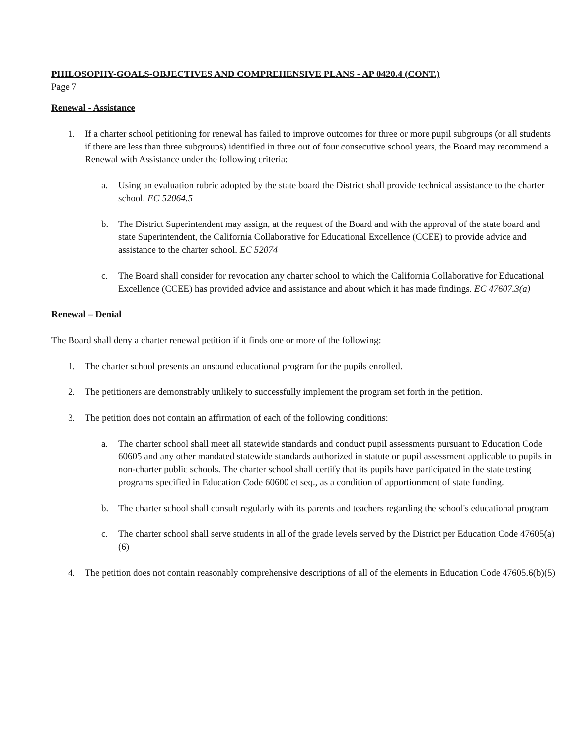PHILOSOPHY-GOALS-OBJECTIVES AND COMPREHENSIVE PLANS - AP 0420.4 (CONT.)
Page 7
Renewal - Assistance
1. If a charter school petitioning for renewal has failed to improve outcomes for three or more pupil subgroups (or all students if there are less than three subgroups) identified in three out of four consecutive school years, the Board may recommend a Renewal with Assistance under the following criteria:
a. Using an evaluation rubric adopted by the state board the District shall provide technical assistance to the charter school. EC 52064.5
b. The District Superintendent may assign, at the request of the Board and with the approval of the state board and state Superintendent, the California Collaborative for Educational Excellence (CCEE) to provide advice and assistance to the charter school. EC 52074
c. The Board shall consider for revocation any charter school to which the California Collaborative for Educational Excellence (CCEE) has provided advice and assistance and about which it has made findings. EC 47607.3(a)
Renewal – Denial
The Board shall deny a charter renewal petition if it finds one or more of the following:
1. The charter school presents an unsound educational program for the pupils enrolled.
2. The petitioners are demonstrably unlikely to successfully implement the program set forth in the petition.
3. The petition does not contain an affirmation of each of the following conditions:
a. The charter school shall meet all statewide standards and conduct pupil assessments pursuant to Education Code 60605 and any other mandated statewide standards authorized in statute or pupil assessment applicable to pupils in non-charter public schools. The charter school shall certify that its pupils have participated in the state testing programs specified in Education Code 60600 et seq., as a condition of apportionment of state funding.
b. The charter school shall consult regularly with its parents and teachers regarding the school's educational program
c. The charter school shall serve students in all of the grade levels served by the District per Education Code 47605(a)(6)
4. The petition does not contain reasonably comprehensive descriptions of all of the elements in Education Code 47605.6(b)(5)